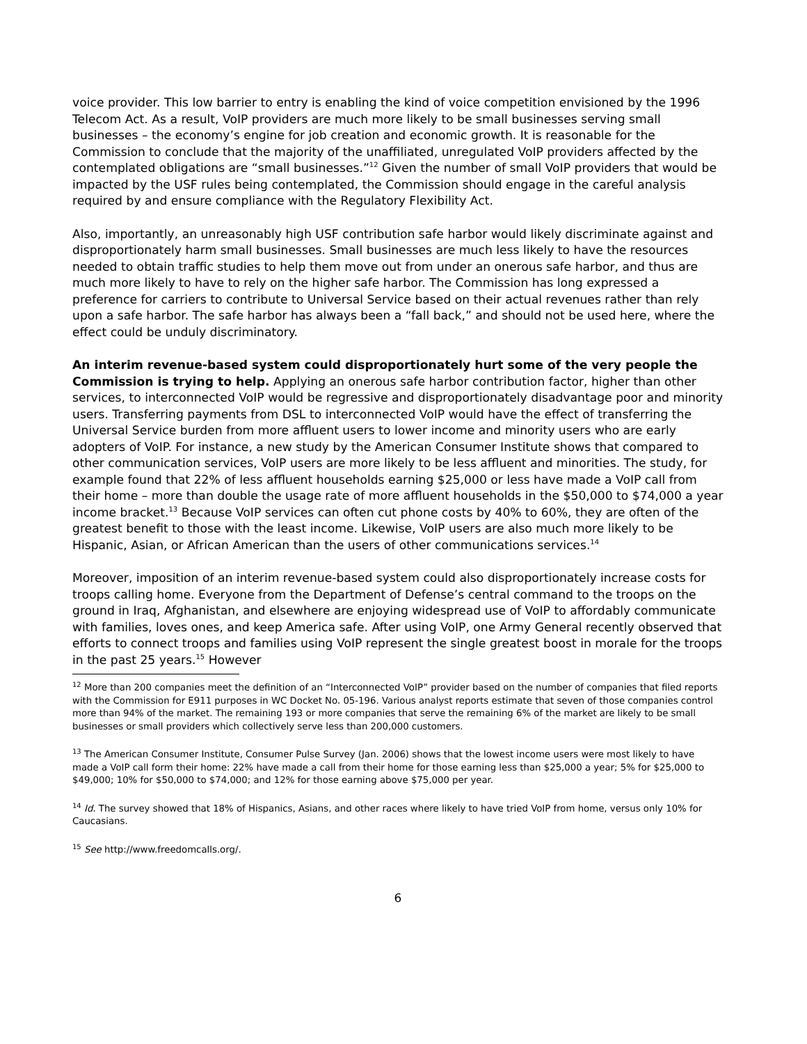voice provider. This low barrier to entry is enabling the kind of voice competition envisioned by the 1996 Telecom Act. As a result, VoIP providers are much more likely to be small businesses serving small businesses – the economy’s engine for job creation and economic growth. It is reasonable for the Commission to conclude that the majority of the unaffiliated, unregulated VoIP providers affected by the contemplated obligations are “small businesses.”<sup>12</sup> Given the number of small VoIP providers that would be impacted by the USF rules being contemplated, the Commission should engage in the careful analysis required by and ensure compliance with the Regulatory Flexibility Act.
Also, importantly, an unreasonably high USF contribution safe harbor would likely discriminate against and disproportionately harm small businesses. Small businesses are much less likely to have the resources needed to obtain traffic studies to help them move out from under an onerous safe harbor, and thus are much more likely to have to rely on the higher safe harbor. The Commission has long expressed a preference for carriers to contribute to Universal Service based on their actual revenues rather than rely upon a safe harbor. The safe harbor has always been a “fall back,” and should not be used here, where the effect could be unduly discriminatory.
An interim revenue-based system could disproportionately hurt some of the very people the Commission is trying to help. Applying an onerous safe harbor contribution factor, higher than other services, to interconnected VoIP would be regressive and disproportionately disadvantage poor and minority users. Transferring payments from DSL to interconnected VoIP would have the effect of transferring the Universal Service burden from more affluent users to lower income and minority users who are early adopters of VoIP. For instance, a new study by the American Consumer Institute shows that compared to other communication services, VoIP users are more likely to be less affluent and minorities. The study, for example found that 22% of less affluent households earning $25,000 or less have made a VoIP call from their home – more than double the usage rate of more affluent households in the $50,000 to $74,000 a year income bracket.<sup>13</sup> Because VoIP services can often cut phone costs by 40% to 60%, they are often of the greatest benefit to those with the least income. Likewise, VoIP users are also much more likely to be Hispanic, Asian, or African American than the users of other communications services.<sup>14</sup>
Moreover, imposition of an interim revenue-based system could also disproportionately increase costs for troops calling home. Everyone from the Department of Defense’s central command to the troops on the ground in Iraq, Afghanistan, and elsewhere are enjoying widespread use of VoIP to affordably communicate with families, loves ones, and keep America safe. After using VoIP, one Army General recently observed that efforts to connect troops and families using VoIP represent the single greatest boost in morale for the troops in the past 25 years.<sup>15</sup> However
<sup>12</sup> More than 200 companies meet the definition of an “Interconnected VoIP” provider based on the number of companies that filed reports with the Commission for E911 purposes in WC Docket No. 05-196. Various analyst reports estimate that seven of those companies control more than 94% of the market. The remaining 193 or more companies that serve the remaining 6% of the market are likely to be small businesses or small providers which collectively serve less than 200,000 customers.
<sup>13</sup> The American Consumer Institute, Consumer Pulse Survey (Jan. 2006) shows that the lowest income users were most likely to have made a VoIP call form their home: 22% have made a call from their home for those earning less than $25,000 a year; 5% for $25,000 to $49,000; 10% for $50,000 to $74,000; and 12% for those earning above $75,000 per year.
<sup>14</sup> Id. The survey showed that 18% of Hispanics, Asians, and other races where likely to have tried VoIP from home, versus only 10% for Caucasians.
<sup>15</sup> See http://www.freedomcalls.org/.
6